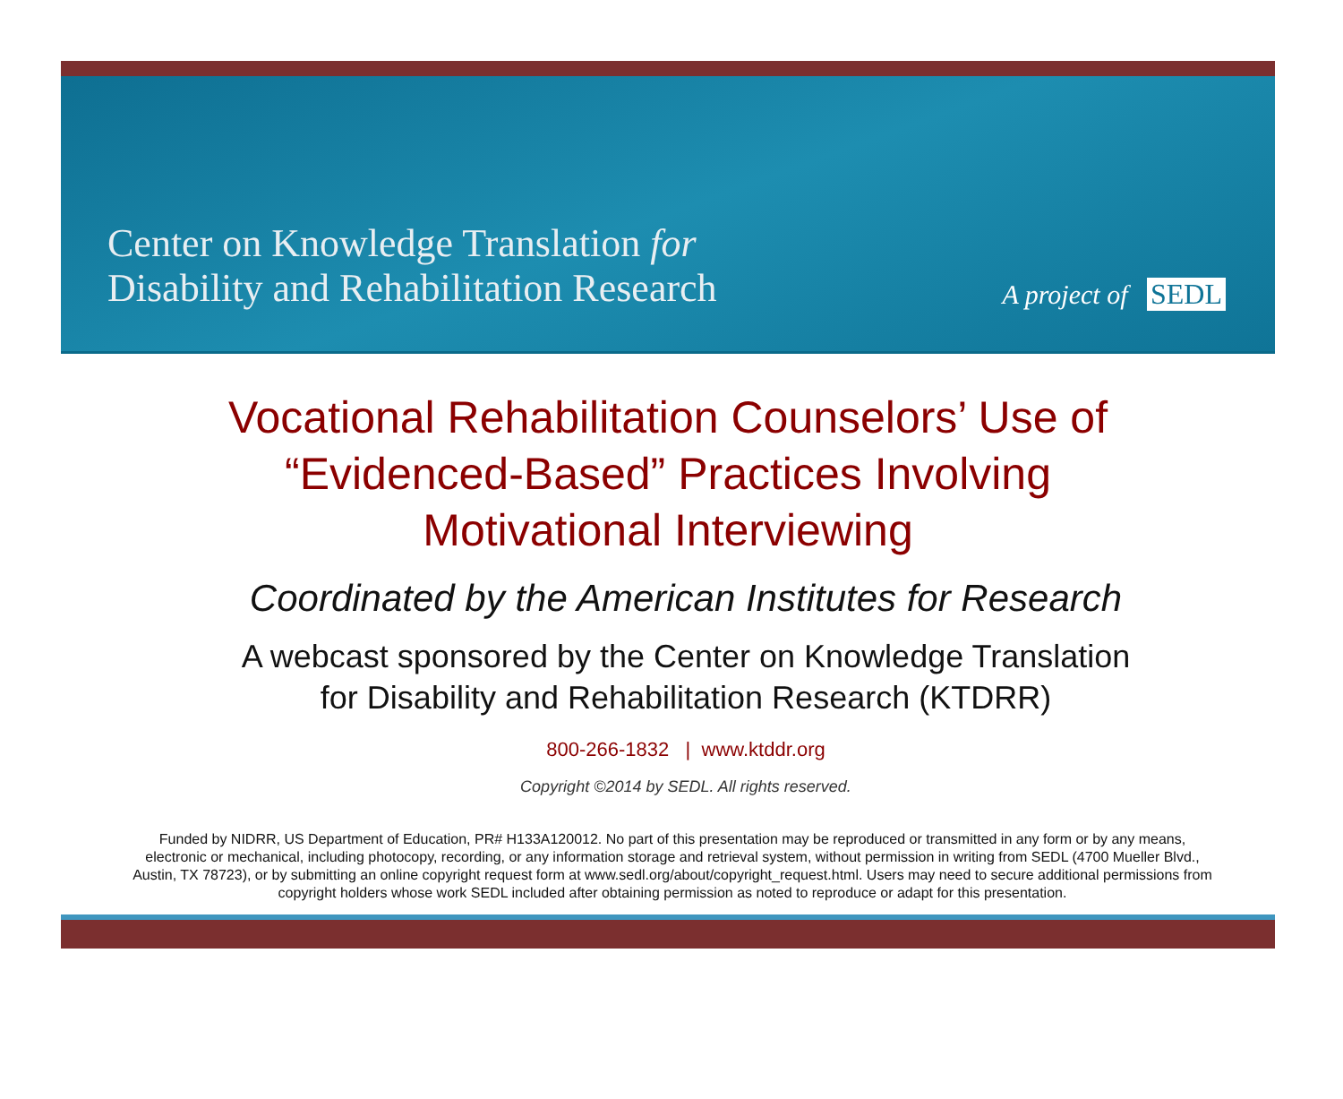Center on Knowledge Translation for
Disability and Rehabilitation Research
A project of SEDL
Vocational Rehabilitation Counselors’ Use of
“Evidenced-Based” Practices Involving
Motivational Interviewing
Coordinated by the American Institutes for Research
A webcast sponsored by the Center on Knowledge Translation
for Disability and Rehabilitation Research (KTDRR)
800-266-1832 | www.ktddr.org
Copyright ©2014 by SEDL. All rights reserved.
Funded by NIDRR, US Department of Education, PR# H133A120012. No part of this presentation may be reproduced or transmitted in any form or by any means, electronic or mechanical, including photocopy, recording, or any information storage and retrieval system, without permission in writing from SEDL (4700 Mueller Blvd., Austin, TX 78723), or by submitting an online copyright request form at www.sedl.org/about/copyright_request.html. Users may need to secure additional permissions from copyright holders whose work SEDL included after obtaining permission as noted to reproduce or adapt for this presentation.